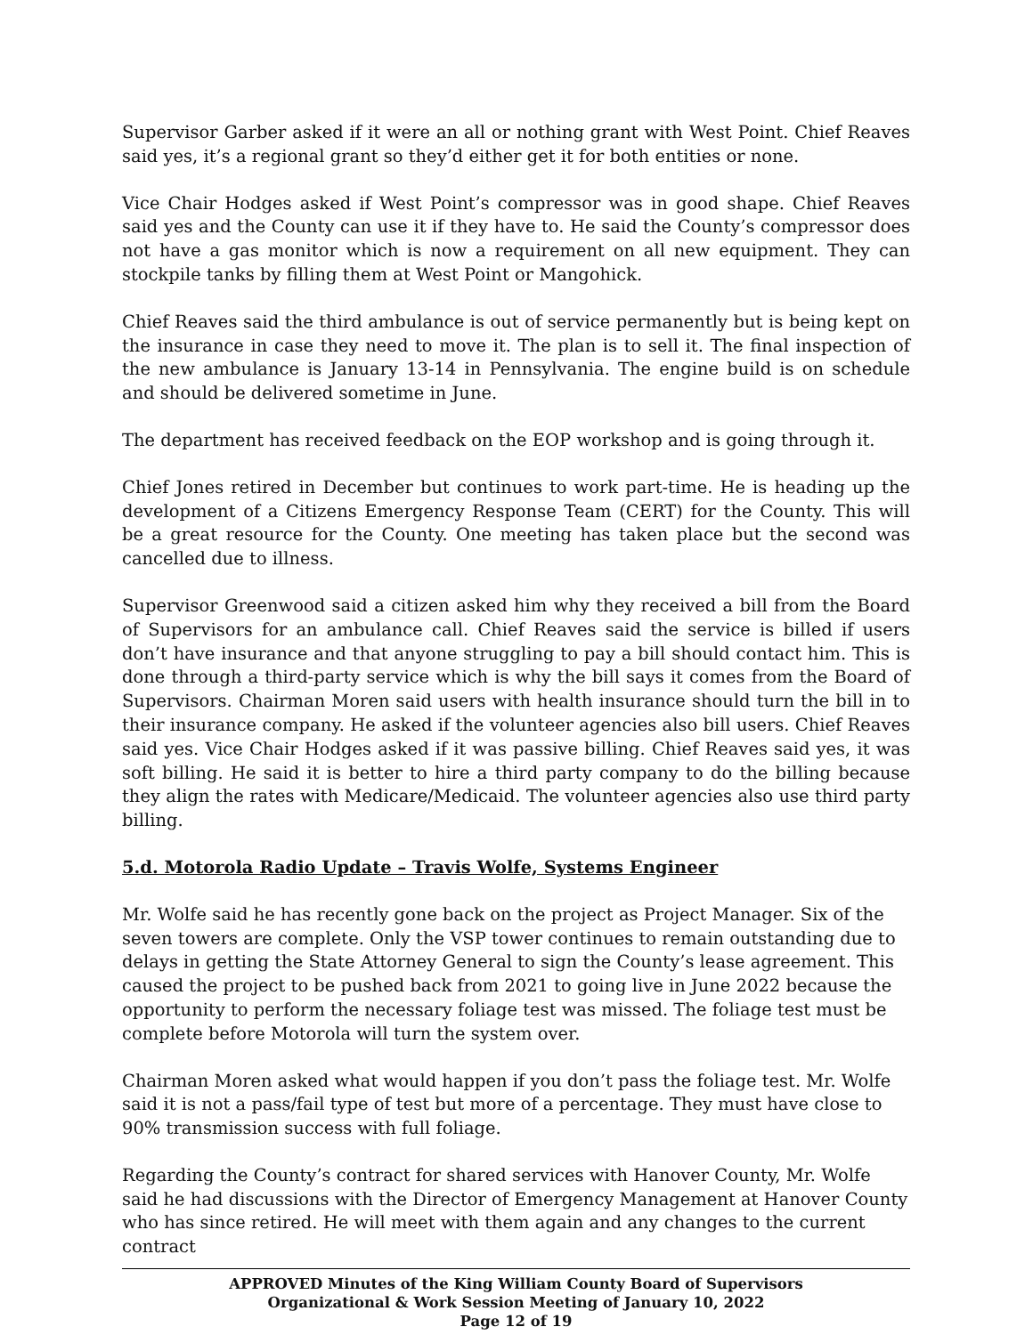Supervisor Garber asked if it were an all or nothing grant with West Point. Chief Reaves said yes, it’s a regional grant so they’d either get it for both entities or none.
Vice Chair Hodges asked if West Point’s compressor was in good shape. Chief Reaves said yes and the County can use it if they have to. He said the County’s compressor does not have a gas monitor which is now a requirement on all new equipment. They can stockpile tanks by filling them at West Point or Mangohick.
Chief Reaves said the third ambulance is out of service permanently but is being kept on the insurance in case they need to move it. The plan is to sell it. The final inspection of the new ambulance is January 13-14 in Pennsylvania. The engine build is on schedule and should be delivered sometime in June.
The department has received feedback on the EOP workshop and is going through it.
Chief Jones retired in December but continues to work part-time. He is heading up the development of a Citizens Emergency Response Team (CERT) for the County. This will be a great resource for the County. One meeting has taken place but the second was cancelled due to illness.
Supervisor Greenwood said a citizen asked him why they received a bill from the Board of Supervisors for an ambulance call. Chief Reaves said the service is billed if users don’t have insurance and that anyone struggling to pay a bill should contact him. This is done through a third-party service which is why the bill says it comes from the Board of Supervisors. Chairman Moren said users with health insurance should turn the bill in to their insurance company. He asked if the volunteer agencies also bill users. Chief Reaves said yes. Vice Chair Hodges asked if it was passive billing. Chief Reaves said yes, it was soft billing. He said it is better to hire a third party company to do the billing because they align the rates with Medicare/Medicaid. The volunteer agencies also use third party billing.
5.d. Motorola Radio Update – Travis Wolfe, Systems Engineer
Mr. Wolfe said he has recently gone back on the project as Project Manager. Six of the seven towers are complete. Only the VSP tower continues to remain outstanding due to delays in getting the State Attorney General to sign the County’s lease agreement. This caused the project to be pushed back from 2021 to going live in June 2022 because the opportunity to perform the necessary foliage test was missed. The foliage test must be complete before Motorola will turn the system over.
Chairman Moren asked what would happen if you don’t pass the foliage test. Mr. Wolfe said it is not a pass/fail type of test but more of a percentage. They must have close to 90% transmission success with full foliage.
Regarding the County’s contract for shared services with Hanover County, Mr. Wolfe said he had discussions with the Director of Emergency Management at Hanover County who has since retired. He will meet with them again and any changes to the current contract
APPROVED Minutes of the King William County Board of Supervisors
Organizational & Work Session Meeting of January 10, 2022
Page 12 of 19